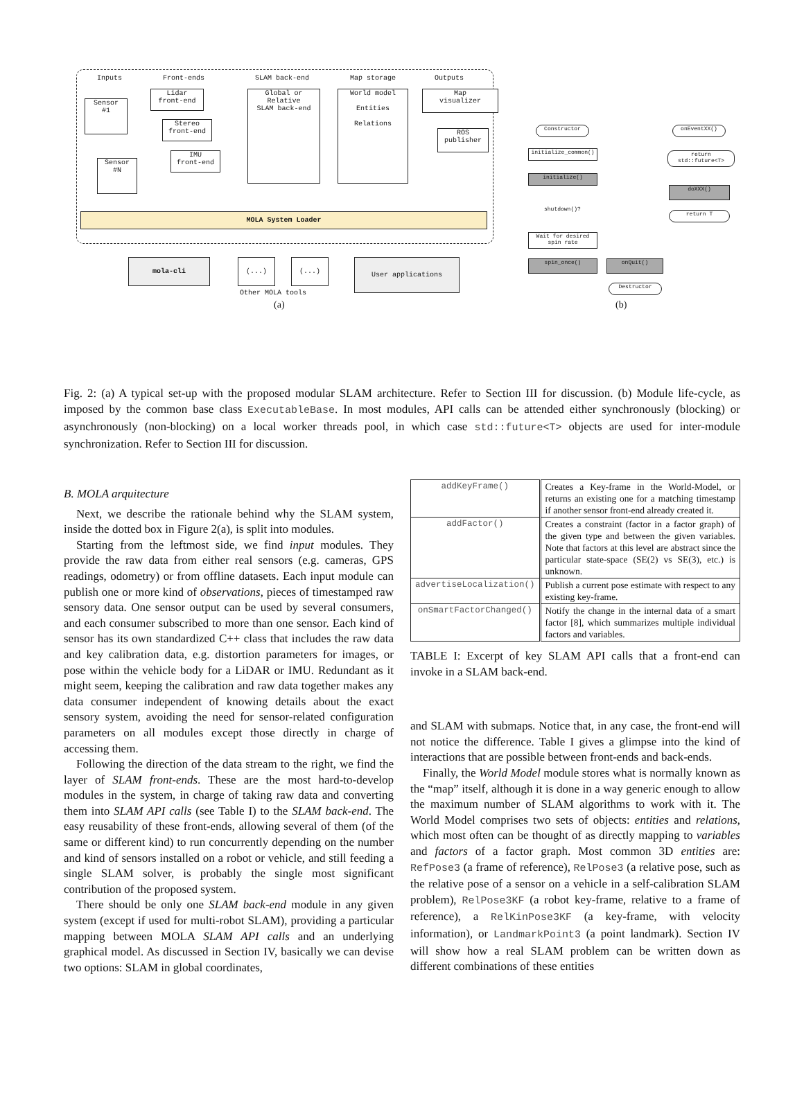Inputs Front-ends SLAM back-end Map storage Outputs
Sensor
#1
Sensor
#N
Lidar
front-end
Stereo
front-end
IMU
front-end
Global or
Relative
SLAM back-end
World model
Entities
Relations
Map
visualizer
ROS
publisher
MOLA System Loader
mola-cli (...) (...) User applications
Other MOLA tools
(a)
Constructor
initialize_common()
initialize()
shutdown()?
Wait for desired spin rate
spin_once() onQuit()
Destructor
onEventXX()
return std::future<T>
doXXX()
return T
(b)
Fig. 2: (a) A typical set-up with the proposed modular SLAM architecture. Refer to Section III for discussion. (b) Module life-cycle, as imposed by the common base class ExecutableBase. In most modules, API calls can be attended either synchronously (blocking) or asynchronously (non-blocking) on a local worker threads pool, in which case std::future<T> objects are used for inter-module synchronization. Refer to Section III for discussion.
B. MOLA arquitecture
Next, we describe the rationale behind why the SLAM system, inside the dotted box in Figure 2(a), is split into modules.
Starting from the leftmost side, we find input modules. They provide the raw data from either real sensors (e.g. cameras, GPS readings, odometry) or from offline datasets. Each input module can publish one or more kind of observations, pieces of timestamped raw sensory data. One sensor output can be used by several consumers, and each consumer subscribed to more than one sensor. Each kind of sensor has its own standardized C++ class that includes the raw data and key calibration data, e.g. distortion parameters for images, or pose within the vehicle body for a LiDAR or IMU. Redundant as it might seem, keeping the calibration and raw data together makes any data consumer independent of knowing details about the exact sensory system, avoiding the need for sensor-related configuration parameters on all modules except those directly in charge of accessing them.
Following the direction of the data stream to the right, we find the layer of SLAM front-ends. These are the most hard-to-develop modules in the system, in charge of taking raw data and converting them into SLAM API calls (see Table I) to the SLAM back-end. The easy reusability of these front-ends, allowing several of them (of the same or different kind) to run concurrently depending on the number and kind of sensors installed on a robot or vehicle, and still feeding a single SLAM solver, is probably the single most significant contribution of the proposed system.
There should be only one SLAM back-end module in any given system (except if used for multi-robot SLAM), providing a particular mapping between MOLA SLAM API calls and an underlying graphical model. As discussed in Section IV, basically we can devise two options: SLAM in global coordinates,
| addKeyFrame() | Creates a Key-frame in the World-Model, or returns an existing one for a matching timestamp if another sensor front-end already created it. |
| addFactor() | Creates a constraint (factor in a factor graph) of the given type and between the given variables. Note that factors at this level are abstract since the particular state-space (SE(2) vs SE(3), etc.) is unknown. |
| advertiseLocalization() | Publish a current pose estimate with respect to any existing key-frame. |
| onSmartFactorChanged() | Notify the change in the internal data of a smart factor [8], which summarizes multiple individual factors and variables. |
TABLE I: Excerpt of key SLAM API calls that a front-end can invoke in a SLAM back-end.
and SLAM with submaps. Notice that, in any case, the front-end will not notice the difference. Table I gives a glimpse into the kind of interactions that are possible between front-ends and back-ends.
Finally, the World Model module stores what is normally known as the “map” itself, although it is done in a way generic enough to allow the maximum number of SLAM algorithms to work with it. The World Model comprises two sets of objects: entities and relations, which most often can be thought of as directly mapping to variables and factors of a factor graph. Most common 3D entities are: RefPose3 (a frame of reference), RelPose3 (a relative pose, such as the relative pose of a sensor on a vehicle in a self-calibration SLAM problem), RelPose3KF (a robot key-frame, relative to a frame of reference), a RelKinPose3KF (a key-frame, with velocity information), or LandmarkPoint3 (a point landmark). Section IV will show how a real SLAM problem can be written down as different combinations of these entities